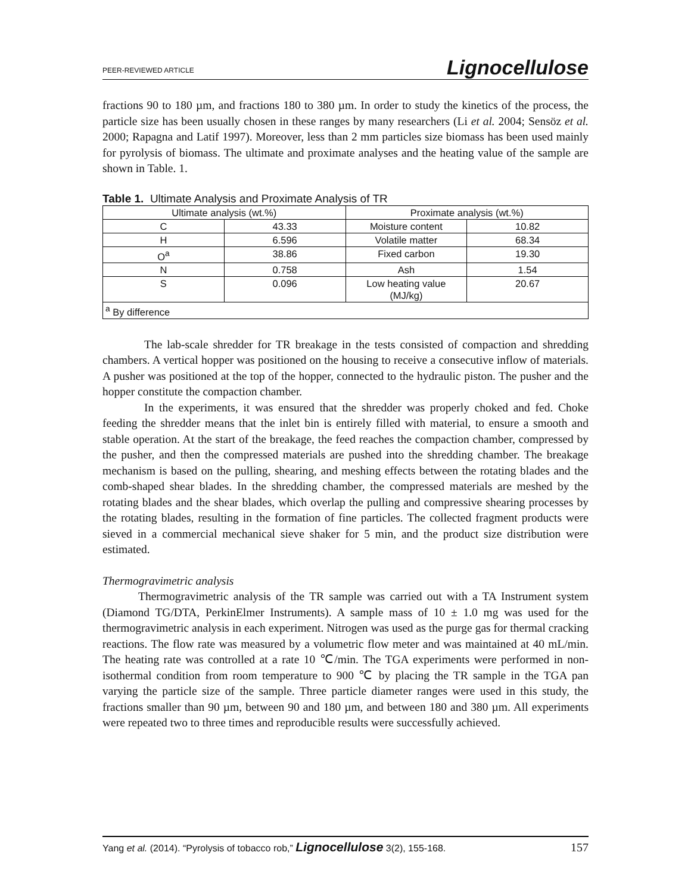PEER-REVIEWED ARTICLE Lignocellulose
fractions 90 to 180 µm, and fractions 180 to 380 µm. In order to study the kinetics of the process, the particle size has been usually chosen in these ranges by many researchers (Li et al. 2004; Sensöz et al. 2000; Rapagna and Latif 1997). Moreover, less than 2 mm particles size biomass has been used mainly for pyrolysis of biomass. The ultimate and proximate analyses and the heating value of the sample are shown in Table. 1.
Table 1. Ultimate Analysis and Proximate Analysis of TR
| Ultimate analysis (wt.%) | | Proximate analysis (wt.%) | |
| --- | --- | --- | --- |
| C | 43.33 | Moisture content | 10.82 |
| H | 6.596 | Volatile matter | 68.34 |
| O<sup>a</sup> | 38.86 | Fixed carbon | 19.30 |
| N | 0.758 | Ash | 1.54 |
| S | 0.096 | Low heating value (MJ/kg) | 20.67 |
| <sup>a</sup> By difference | | | |
The lab-scale shredder for TR breakage in the tests consisted of compaction and shredding chambers. A vertical hopper was positioned on the housing to receive a consecutive inflow of materials. A pusher was positioned at the top of the hopper, connected to the hydraulic piston. The pusher and the hopper constitute the compaction chamber.
In the experiments, it was ensured that the shredder was properly choked and fed. Choke feeding the shredder means that the inlet bin is entirely filled with material, to ensure a smooth and stable operation. At the start of the breakage, the feed reaches the compaction chamber, compressed by the pusher, and then the compressed materials are pushed into the shredding chamber. The breakage mechanism is based on the pulling, shearing, and meshing effects between the rotating blades and the comb-shaped shear blades. In the shredding chamber, the compressed materials are meshed by the rotating blades and the shear blades, which overlap the pulling and compressive shearing processes by the rotating blades, resulting in the formation of fine particles. The collected fragment products were sieved in a commercial mechanical sieve shaker for 5 min, and the product size distribution were estimated.
Thermogravimetric analysis
Thermogravimetric analysis of the TR sample was carried out with a TA Instrument system (Diamond TG/DTA, PerkinElmer Instruments). A sample mass of 10 ± 1.0 mg was used for the thermogravimetric analysis in each experiment. Nitrogen was used as the purge gas for thermal cracking reactions. The flow rate was measured by a volumetric flow meter and was maintained at 40 mL/min. The heating rate was controlled at a rate 10 ℃/min. The TGA experiments were performed in non-isothermal condition from room temperature to 900 ℃ by placing the TR sample in the TGA pan varying the particle size of the sample. Three particle diameter ranges were used in this study, the fractions smaller than 90 µm, between 90 and 180 µm, and between 180 and 380 µm. All experiments were repeated two to three times and reproducible results were successfully achieved.
Yang et al. (2014). “Pyrolysis of tobacco rob,” Lignocellulose 3(2), 155-168. 157